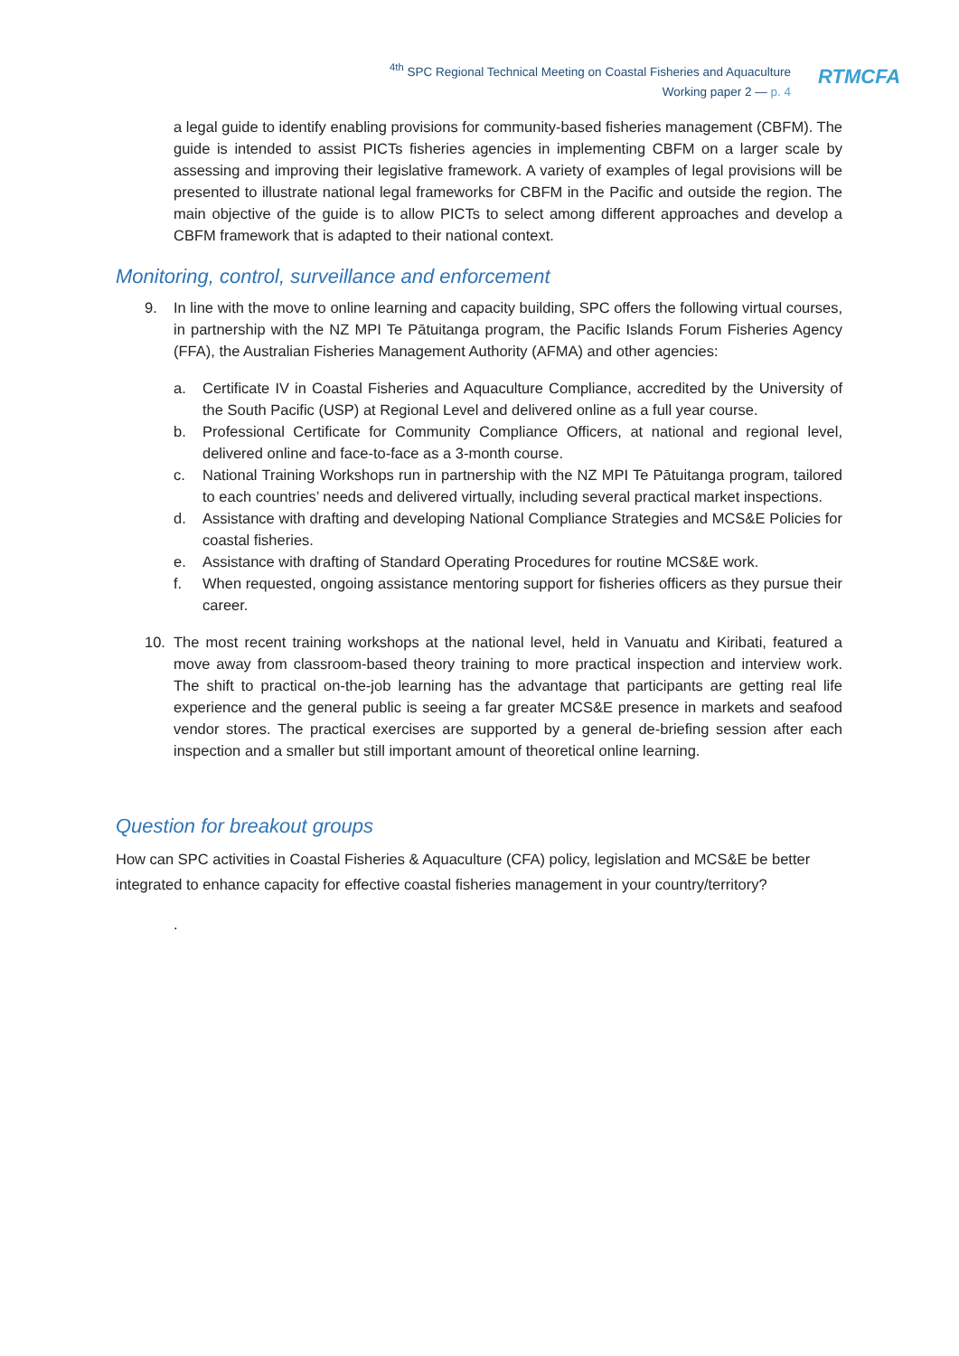<sup>4th</sup> SPC Regional Technical Meeting on Coastal Fisheries and Aquaculture
Working paper 2 — p. 4
RTMCFA
a legal guide to identify enabling provisions for community-based fisheries management (CBFM). The guide is intended to assist PICTs fisheries agencies in implementing CBFM on a larger scale by assessing and improving their legislative framework. A variety of examples of legal provisions will be presented to illustrate national legal frameworks for CBFM in the Pacific and outside the region. The main objective of the guide is to allow PICTs to select among different approaches and develop a CBFM framework that is adapted to their national context.
Monitoring, control, surveillance and enforcement
9. In line with the move to online learning and capacity building, SPC offers the following virtual courses, in partnership with the NZ MPI Te Pātuitanga program, the Pacific Islands Forum Fisheries Agency (FFA), the Australian Fisheries Management Authority (AFMA) and other agencies:
a. Certificate IV in Coastal Fisheries and Aquaculture Compliance, accredited by the University of the South Pacific (USP) at Regional Level and delivered online as a full year course.
b. Professional Certificate for Community Compliance Officers, at national and regional level, delivered online and face-to-face as a 3-month course.
c. National Training Workshops run in partnership with the NZ MPI Te Pātuitanga program, tailored to each countries’ needs and delivered virtually, including several practical market inspections.
d. Assistance with drafting and developing National Compliance Strategies and MCS&E Policies for coastal fisheries.
e. Assistance with drafting of Standard Operating Procedures for routine MCS&E work.
f. When requested, ongoing assistance mentoring support for fisheries officers as they pursue their career.
10. The most recent training workshops at the national level, held in Vanuatu and Kiribati, featured a move away from classroom-based theory training to more practical inspection and interview work. The shift to practical on-the-job learning has the advantage that participants are getting real life experience and the general public is seeing a far greater MCS&E presence in markets and seafood vendor stores. The practical exercises are supported by a general de-briefing session after each inspection and a smaller but still important amount of theoretical online learning.
Question for breakout groups
How can SPC activities in Coastal Fisheries & Aquaculture (CFA) policy, legislation and MCS&E be better integrated to enhance capacity for effective coastal fisheries management in your country/territory?
.